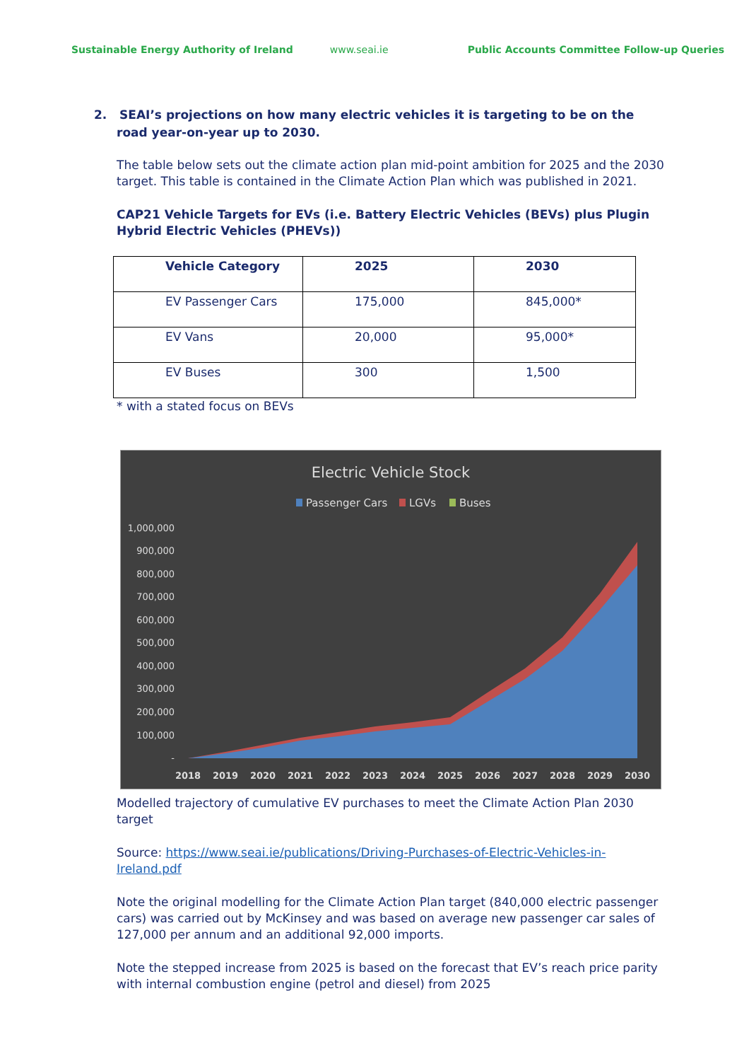Sustainable Energy Authority of Ireland
www.seai.ie Public Accounts Committee Follow-up Queries
2. SEAI’s projections on how many electric vehicles it is targeting to be on the road year-on-year up to 2030.
The table below sets out the climate action plan mid-point ambition for 2025 and the 2030 target. This table is contained in the Climate Action Plan which was published in 2021.
CAP21 Vehicle Targets for EVs (i.e. Battery Electric Vehicles (BEVs) plus Plugin Hybrid Electric Vehicles (PHEVs))
| Vehicle Category | 2025 | 2030 |
| --- | --- | --- |
| EV Passenger Cars | 175,000 | 845,000* |
| EV Vans | 20,000 | 95,000* |
| EV Buses | 300 | 1,500 |
* with a stated focus on BEVs
Electric Vehicle Stock
Passenger Cars
LGVs
Buses
1,000,000
900,000
800,000
700,000
600,000
500,000
400,000
300,000
200,000
100,000
-
2018
2019
2020
2021
2022
2023
2024
2025
2026
2027
2028
2029
2030
Modelled trajectory of cumulative EV purchases to meet the Climate Action Plan 2030 target
Source: https://www.seai.ie/publications/Driving-Purchases-of-Electric-Vehicles-in-Ireland.pdf
Note the original modelling for the Climate Action Plan target (840,000 electric passenger cars) was carried out by McKinsey and was based on average new passenger car sales of 127,000 per annum and an additional 92,000 imports.
Note the stepped increase from 2025 is based on the forecast that EV’s reach price parity with internal combustion engine (petrol and diesel) from 2025